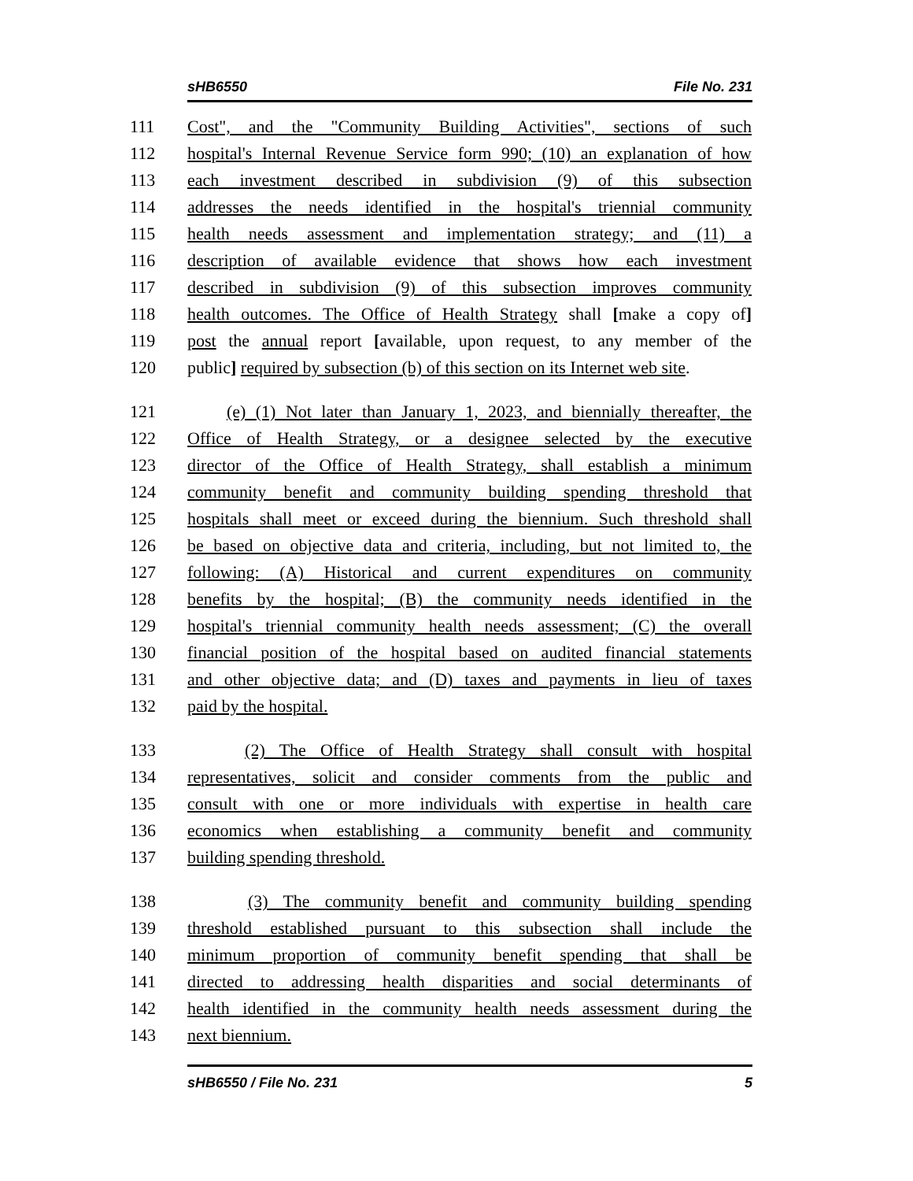sHB6550 File No. 231
111 Cost", and the "Community Building Activities", sections of such
112 hospital's Internal Revenue Service form 990; (10) an explanation of how
113 each investment described in subdivision (9) of this subsection
114 addresses the needs identified in the hospital's triennial community
115 health needs assessment and implementation strategy; and (11) a
116 description of available evidence that shows how each investment
117 described in subdivision (9) of this subsection improves community
118 health outcomes. The Office of Health Strategy shall [make a copy of]
119 post the annual report [available, upon request, to any member of the
120 public] required by subsection (b) of this section on its Internet web site.
121 (e) (1) Not later than January 1, 2023, and biennially thereafter, the
122 Office of Health Strategy, or a designee selected by the executive
123 director of the Office of Health Strategy, shall establish a minimum
124 community benefit and community building spending threshold that
125 hospitals shall meet or exceed during the biennium. Such threshold shall
126 be based on objective data and criteria, including, but not limited to, the
127 following: (A) Historical and current expenditures on community
128 benefits by the hospital; (B) the community needs identified in the
129 hospital's triennial community health needs assessment; (C) the overall
130 financial position of the hospital based on audited financial statements
131 and other objective data; and (D) taxes and payments in lieu of taxes
132 paid by the hospital.
133 (2) The Office of Health Strategy shall consult with hospital
134 representatives, solicit and consider comments from the public and
135 consult with one or more individuals with expertise in health care
136 economics when establishing a community benefit and community
137 building spending threshold.
138 (3) The community benefit and community building spending
139 threshold established pursuant to this subsection shall include the
140 minimum proportion of community benefit spending that shall be
141 directed to addressing health disparities and social determinants of
142 health identified in the community health needs assessment during the
143 next biennium.
sHB6550 / File No. 231 5